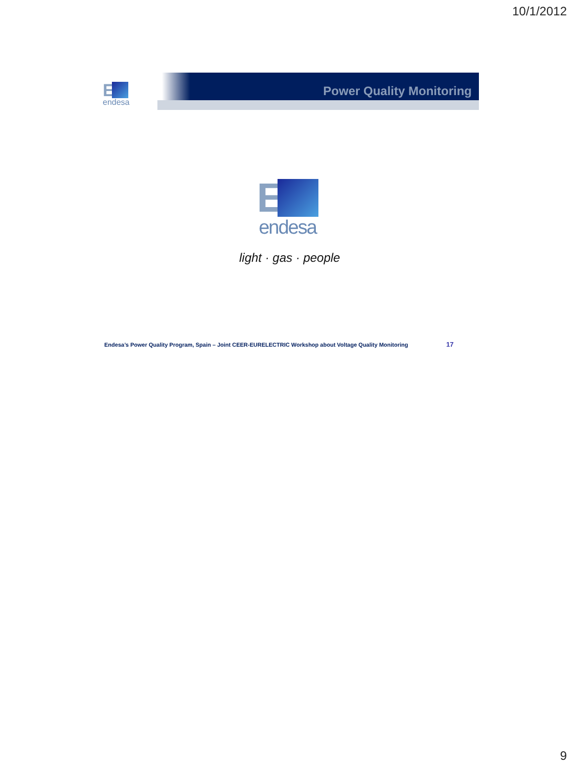10/1/2012
E
endesa
Power Quality Monitoring
E
endesa
light · gas · people
Endesa’s Power Quality Program, Spain – Joint CEER-EURELECTRIC Workshop about Voltage Quality Monitoring
17
9